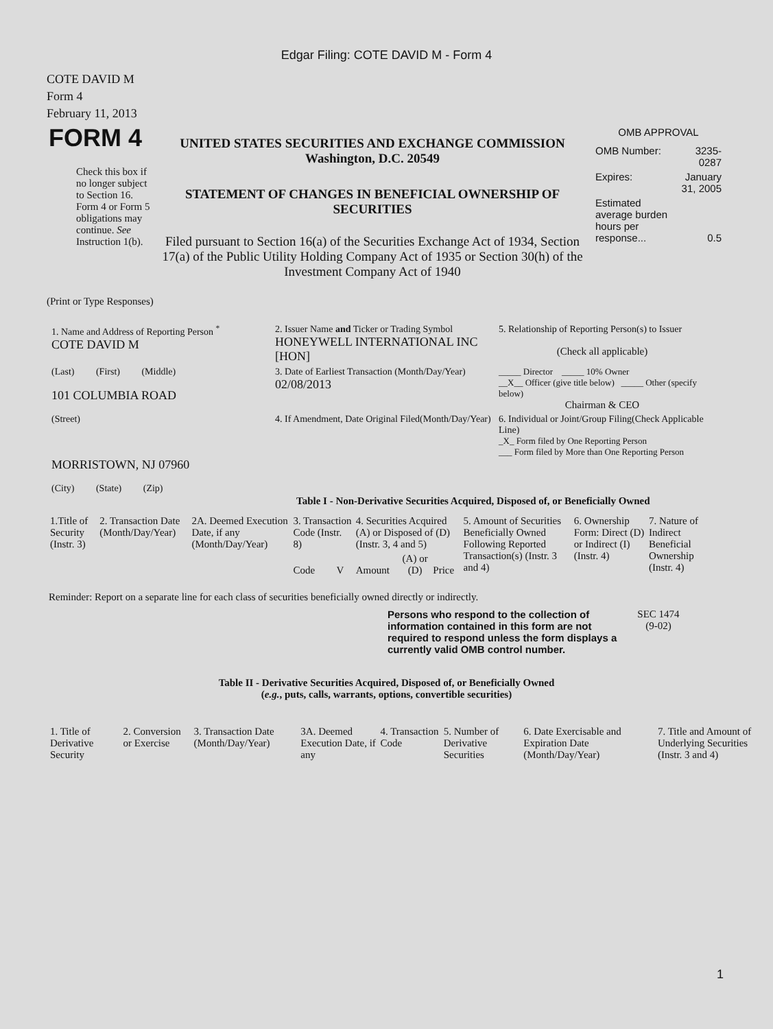Edgar Filing: COTE DAVID M - Form 4
COTE DAVID M
Form 4
February 11, 2013
| FORM 4 Check this box if no longer subject to Section 16. Form 4 or Form 5 obligations may continue. See Instruction 1(b). | UNITED STATES SECURITIES AND EXCHANGE COMMISSION Washington, D.C. 20549 STATEMENT OF CHANGES IN BENEFICIAL OWNERSHIP OF SECURITIES Filed pursuant to Section 16(a) of the Securities Exchange Act of 1934, Section 17(a) of the Public Utility Holding Company Act of 1935 or Section 30(h) of the Investment Company Act of 1940 | OMB APPROVAL / OMB Number: / 3235-0287 / / Expires: / January 31, 2005 / / Estimated average burden hours per response... / 0.5 / |
(Print or Type Responses)
| 1. Name and Address of Reporting Person <sup>*</sup> COTE DAVID M | 2. Issuer Name and Ticker or Trading Symbol HONEYWELL INTERNATIONAL INC [HON] | 5. Relationship of Reporting Person(s) to Issuer (Check all applicable) |
| (Last) (First) (Middle) 101 COLUMBIA ROAD | 3. Date of Earliest Transaction (Month/Day/Year) 02/08/2013 | _____ Director _____ 10% Owner __X__ Officer (give title below) _____ Other (specify below) Chairman & CEO |
| (Street) MORRISTOWN, NJ 07960 (City) (State) (Zip) | 4. If Amendment, Date Original Filed(Month/Day/Year) | 6. Individual or Joint/Group Filing(Check Applicable Line) _X_ Form filed by One Reporting Person ___ Form filed by More than One Reporting Person |
Table I - Non-Derivative Securities Acquired, Disposed of, or Beneficially Owned
| 1.Title of Security (Instr. 3) | 2. Transaction Date (Month/Day/Year) | 2A. Deemed Execution Date, if any (Month/Day/Year) | 3. Transaction Code (Instr. 8) | | 4. Securities Acquired (A) or Disposed of (D) (Instr. 3, 4 and 5) | | | 5. Amount of Securities Beneficially Owned Following Reported Transaction(s) (Instr. 3 and 4) | 6. Ownership Form: Direct (D) or Indirect (I) (Instr. 4) | 7. Nature of Indirect Beneficial Ownership (Instr. 4) |
| --- | --- | --- | --- | --- | --- | --- | --- | --- | --- | --- |
| | | | Code | V | Amount | (A) or (D) | Price | | | |
Reminder: Report on a separate line for each class of securities beneficially owned directly or indirectly.
| Persons who respond to the collection of information contained in this form are not required to respond unless the form displays a currently valid OMB control number. | SEC 1474 (9-02) |
Table II - Derivative Securities Acquired, Disposed of, or Beneficially Owned
(e.g., puts, calls, warrants, options, convertible securities)
| 1. Title of Derivative Security | 2. Conversion or Exercise | 3. Transaction Date (Month/Day/Year) | 3A. Deemed Execution Date, if any | 4. Transaction Code | 5. Number of Derivative Securities | 6. Date Exercisable and Expiration Date (Month/Day/Year) | 7. Title and Amount of Underlying Securities (Instr. 3 and 4) |
| --- | --- | --- | --- | --- | --- | --- | --- |
1